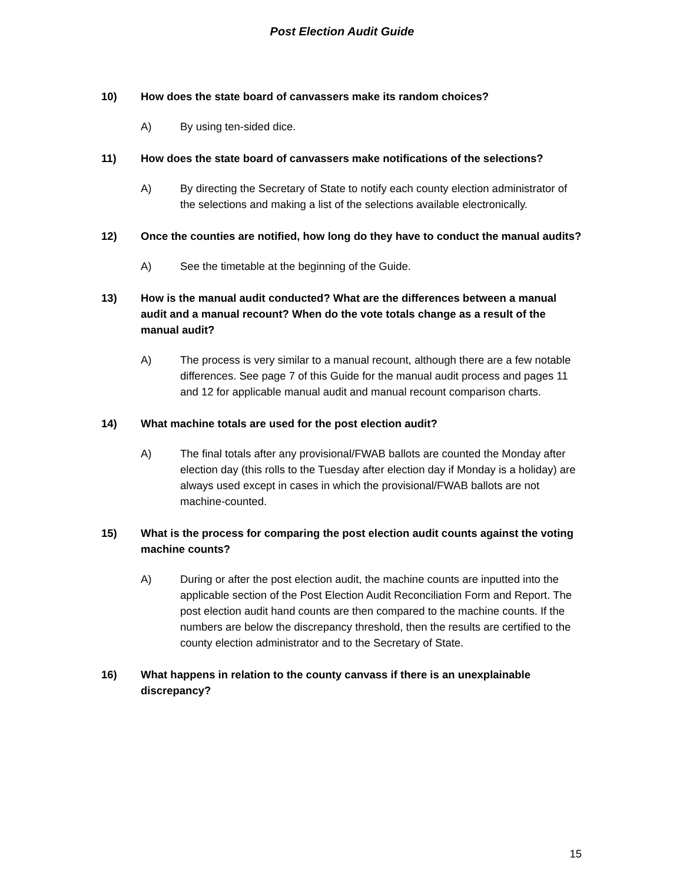Post Election Audit Guide
10) How does the state board of canvassers make its random choices?
A) By using ten-sided dice.
11) How does the state board of canvassers make notifications of the selections?
A) By directing the Secretary of State to notify each county election administrator of the selections and making a list of the selections available electronically.
12) Once the counties are notified, how long do they have to conduct the manual audits?
A) See the timetable at the beginning of the Guide.
13) How is the manual audit conducted? What are the differences between a manual audit and a manual recount? When do the vote totals change as a result of the manual audit?
A) The process is very similar to a manual recount, although there are a few notable differences. See page 7 of this Guide for the manual audit process and pages 11 and 12 for applicable manual audit and manual recount comparison charts.
14) What machine totals are used for the post election audit?
A) The final totals after any provisional/FWAB ballots are counted the Monday after election day (this rolls to the Tuesday after election day if Monday is a holiday) are always used except in cases in which the provisional/FWAB ballots are not machine-counted.
15) What is the process for comparing the post election audit counts against the voting machine counts?
A) During or after the post election audit, the machine counts are inputted into the applicable section of the Post Election Audit Reconciliation Form and Report. The post election audit hand counts are then compared to the machine counts. If the numbers are below the discrepancy threshold, then the results are certified to the county election administrator and to the Secretary of State.
16) What happens in relation to the county canvass if there is an unexplainable discrepancy?
15